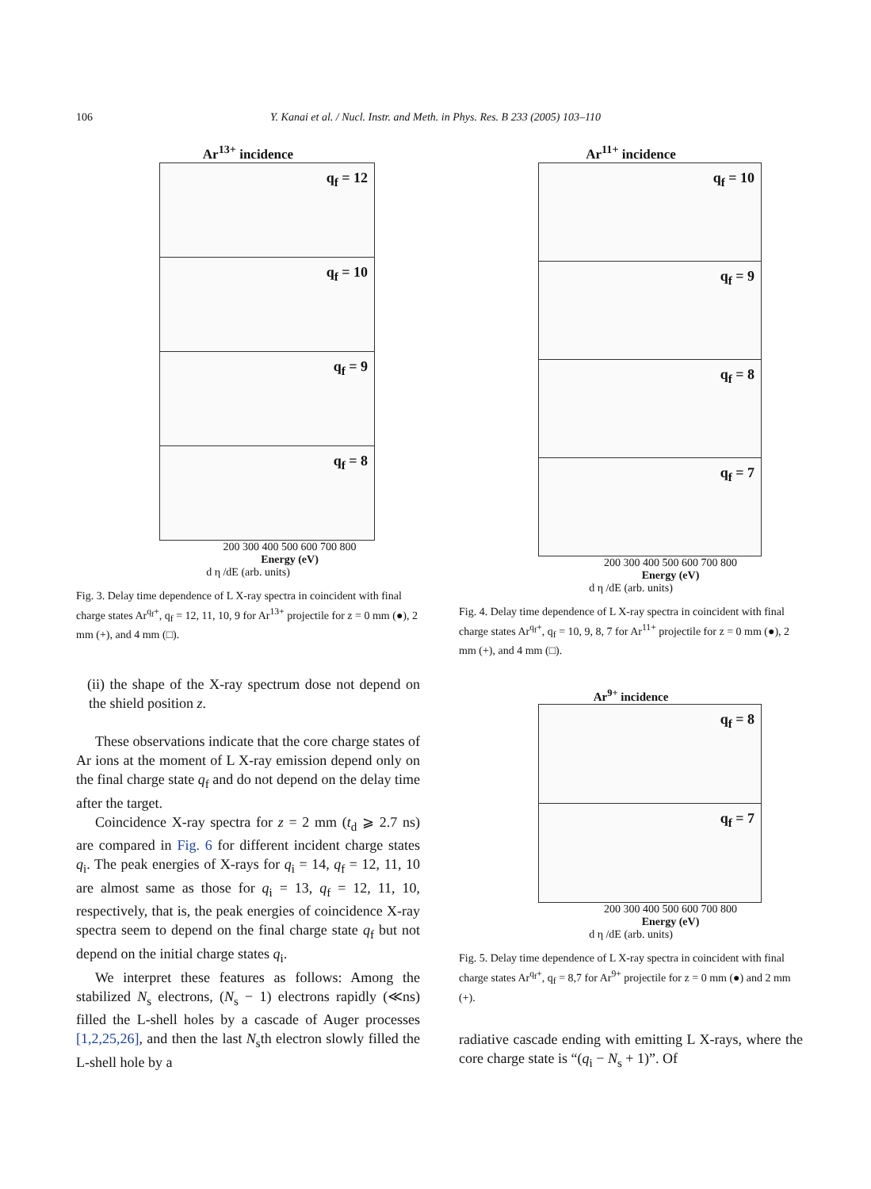106
Y. Kanai et al. / Nucl. Instr. and Meth. in Phys. Res. B 233 (2005) 103–110
Ar<sup>13+</sup> incidence
q<sub>f</sub> = 12
q<sub>f</sub> = 10
q<sub>f</sub> = 9
q<sub>f</sub> = 8
200 300 400 500 600 700 800
Energy (eV)
d η /dE (arb. units)
Fig. 3. Delay time dependence of L X-ray spectra in coincident with final charge states Ar<sup>q<sub>f</sub>+</sup>, q<sub>f</sub> = 12, 11, 10, 9 for Ar<sup>13+</sup> projectile for z = 0 mm (●), 2 mm (+), and 4 mm (□).
(ii) the shape of the X-ray spectrum dose not depend on the shield position z.
These observations indicate that the core charge states of Ar ions at the moment of L X-ray emission depend only on the final charge state q<sub>f</sub> and do not depend on the delay time after the target.
Coincidence X-ray spectra for z = 2 mm (t<sub>d</sub> ⩾ 2.7 ns) are compared in Fig. 6 for different incident charge states q<sub>i</sub>. The peak energies of X-rays for q<sub>i</sub> = 14, q<sub>f</sub> = 12, 11, 10 are almost same as those for q<sub>i</sub> = 13, q<sub>f</sub> = 12, 11, 10, respectively, that is, the peak energies of coincidence X-ray spectra seem to depend on the final charge state q<sub>f</sub> but not depend on the initial charge states q<sub>i</sub>.
We interpret these features as follows: Among the stabilized N<sub>s</sub> electrons, (N<sub>s</sub> − 1) electrons rapidly (≪ns) filled the L-shell holes by a cascade of Auger processes [1,2,25,26], and then the last N<sub>s</sub>th electron slowly filled the L-shell hole by a
Ar<sup>11+</sup> incidence
q<sub>f</sub> = 10
q<sub>f</sub> = 9
q<sub>f</sub> = 8
q<sub>f</sub> = 7
200 300 400 500 600 700 800
Energy (eV)
d η /dE (arb. units)
Fig. 4. Delay time dependence of L X-ray spectra in coincident with final charge states Ar<sup>q<sub>f</sub>+</sup>, q<sub>f</sub> = 10, 9, 8, 7 for Ar<sup>11+</sup> projectile for z = 0 mm (●), 2 mm (+), and 4 mm (□).
Ar<sup>9+</sup> incidence
q<sub>f</sub> = 8
q<sub>f</sub> = 7
200 300 400 500 600 700 800
Energy (eV)
d η /dE (arb. units)
Fig. 5. Delay time dependence of L X-ray spectra in coincident with final charge states Ar<sup>q<sub>f</sub>+</sup>, q<sub>f</sub> = 8,7 for Ar<sup>9+</sup> projectile for z = 0 mm (●) and 2 mm (+).
radiative cascade ending with emitting L X-rays, where the core charge state is “(q<sub>i</sub> − N<sub>s</sub> + 1)”. Of